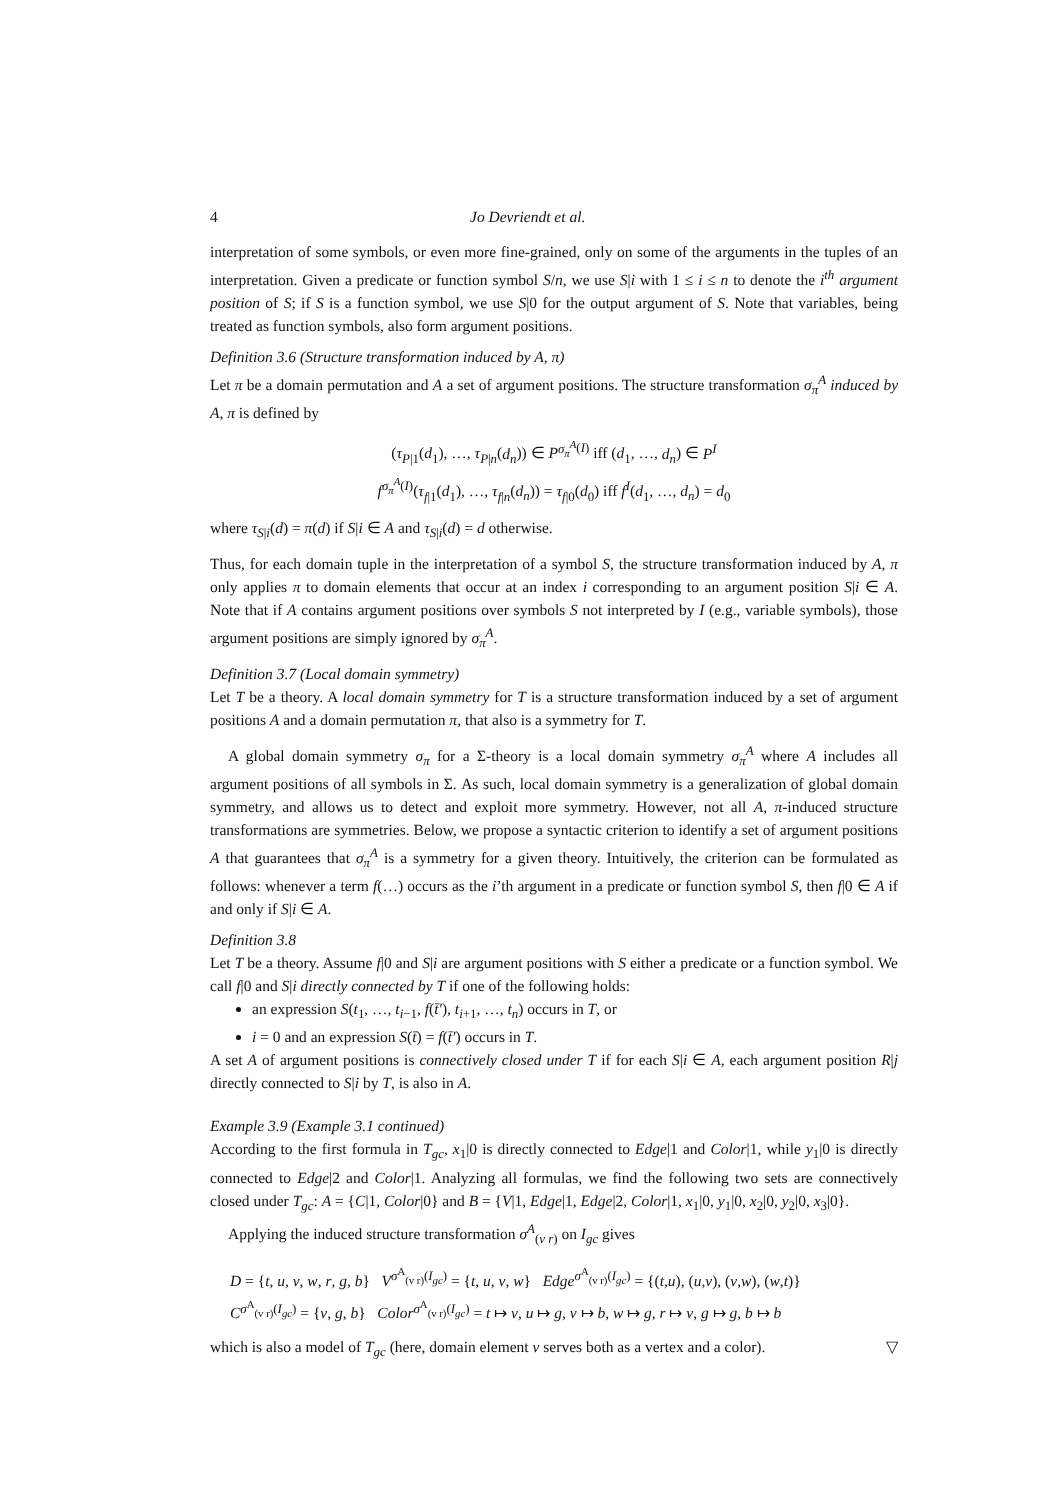4 Jo Devriendt et al.
interpretation of some symbols, or even more fine-grained, only on some of the arguments in the tuples of an interpretation. Given a predicate or function symbol S/n, we use S|i with 1 ≤ i ≤ n to denote the i<sup>th</sup> argument position of S; if S is a function symbol, we use S|0 for the output argument of S. Note that variables, being treated as function symbols, also form argument positions.
Definition 3.6 (Structure transformation induced by A, π)
Let π be a domain permutation and A a set of argument positions. The structure transformation σ<sub>π</sub><sup>A</sup> induced by A, π is defined by
(τ<sub>P|1</sub>(d<sub>1</sub>), …, τ<sub>P|n</sub>(d<sub>n</sub>)) ∈ P<sup>σ<sub>π</sub><sup>A</sup>(I)</sup> iff (d<sub>1</sub>, …, d<sub>n</sub>) ∈ P<sup>I</sup>
f<sup>σ<sub>π</sub><sup>A</sup>(I)</sup>(τ<sub>f|1</sub>(d<sub>1</sub>), …, τ<sub>f|n</sub>(d<sub>n</sub>)) = τ<sub>f|0</sub>(d<sub>0</sub>) iff f<sup>I</sup>(d<sub>1</sub>, …, d<sub>n</sub>) = d<sub>0</sub>
where τ<sub>S|i</sub>(d) = π(d) if S|i ∈ A and τ<sub>S|i</sub>(d) = d otherwise.
Thus, for each domain tuple in the interpretation of a symbol S, the structure transformation induced by A, π only applies π to domain elements that occur at an index i corresponding to an argument position S|i ∈ A. Note that if A contains argument positions over symbols S not interpreted by I (e.g., variable symbols), those argument positions are simply ignored by σ<sub>π</sub><sup>A</sup>.
Definition 3.7 (Local domain symmetry)
Let T be a theory. A local domain symmetry for T is a structure transformation induced by a set of argument positions A and a domain permutation π, that also is a symmetry for T.
A global domain symmetry σ<sub>π</sub> for a Σ-theory is a local domain symmetry σ<sub>π</sub><sup>A</sup> where A includes all argument positions of all symbols in Σ. As such, local domain symmetry is a generalization of global domain symmetry, and allows us to detect and exploit more symmetry. However, not all A, π-induced structure transformations are symmetries. Below, we propose a syntactic criterion to identify a set of argument positions A that guarantees that σ<sub>π</sub><sup>A</sup> is a symmetry for a given theory. Intuitively, the criterion can be formulated as follows: whenever a term f(…) occurs as the i’th argument in a predicate or function symbol S, then f|0 ∈ A if and only if S|i ∈ A.
Definition 3.8
Let T be a theory. Assume f|0 and S|i are argument positions with S either a predicate or a function symbol. We call f|0 and S|i directly connected by T if one of the following holds:
an expression S(t<sub>1</sub>, …, t<sub>i−1</sub>, f(t̄′), t<sub>i+1</sub>, …, t<sub>n</sub>) occurs in T, or
i = 0 and an expression S(t̄) = f(t̄′) occurs in T.
A set A of argument positions is connectively closed under T if for each S|i ∈ A, each argument position R|j directly connected to S|i by T, is also in A.
Example 3.9 (Example 3.1 continued)
According to the first formula in T<sub>gc</sub>, x<sub>1</sub>|0 is directly connected to Edge|1 and Color|1, while y<sub>1</sub>|0 is directly connected to Edge|2 and Color|1. Analyzing all formulas, we find the following two sets are connectively closed under T<sub>gc</sub>: A = {C|1, Color|0} and B = {V|1, Edge|1, Edge|2, Color|1, x<sub>1</sub>|0, y<sub>1</sub>|0, x<sub>2</sub>|0, y<sub>2</sub>|0, x<sub>3</sub>|0}.
Applying the induced structure transformation σ<sup>A</sup><sub>(v r)</sub> on I<sub>gc</sub> gives
D = {t, u, v, w, r, g, b} V<sup>σ<sup>A</sup><sub>(v r)</sub>(I<sub>gc</sub>)</sup> = {t, u, v, w} Edge<sup>σ<sup>A</sup><sub>(v r)</sub>(I<sub>gc</sub>)</sup> = {(t,u), (u,v), (v,w), (w,t)}
C<sup>σ<sup>A</sup><sub>(v r)</sub>(I<sub>gc</sub>)</sup> = {v, g, b} Color<sup>σ<sup>A</sup><sub>(v r)</sub>(I<sub>gc</sub>)</sup> = t ↦ v, u ↦ g, v ↦ b, w ↦ g, r ↦ v, g ↦ g, b ↦ b
which is also a model of T<sub>gc</sub> (here, domain element v serves both as a vertex and a color). ▽